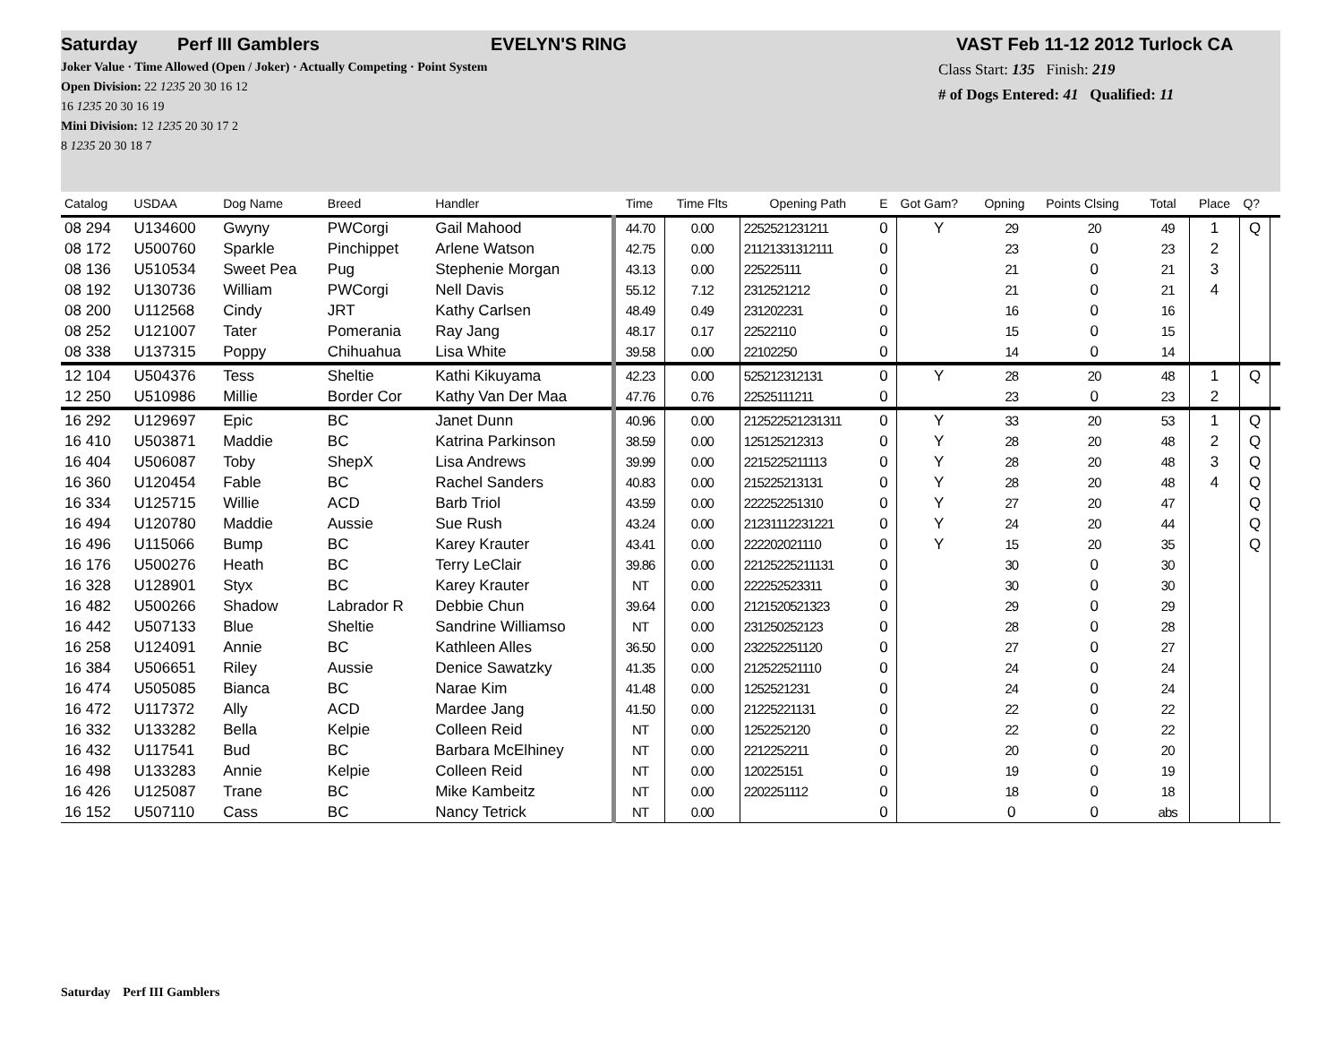Saturday Perf III Gamblers EVELYN'S RING VAST Feb 11-12 2012 Turlock CA
Joker Value · Time Allowed (Open / Joker) · Actually Competing · Point System
Open Division: 22 1235 20 30 16 12
16 1235 20 30 16 19
Mini Division: 12 1235 20 30 17 2
8 1235 20 30 18 7
Class Start: 135 Finish: 219
# of Dogs Entered: 41 Qualified: 11
| Catalog | USDAA | Dog Name | Breed | Handler | Time | Time Flts | Opening Path | E | Got Gam? | Opning | Points Clsing | Total | Place | Q? | |
| --- | --- | --- | --- | --- | --- | --- | --- | --- | --- | --- | --- | --- | --- | --- | --- |
| 08 294 | U134600 | Gwyny | PWCorgi | Gail Mahood | 44.70 | 0.00 | 2252521231211 | 0 | Y | 29 | 20 | 49 | 1 | Q | |
| 08 172 | U500760 | Sparkle | Pinchippet | Arlene Watson | 42.75 | 0.00 | 21121331312111 | 0 | | 23 | 0 | 23 | 2 | | |
| 08 136 | U510534 | Sweet Pea | Pug | Stephenie Morgan | 43.13 | 0.00 | 225225111 | 0 | | 21 | 0 | 21 | 3 | | |
| 08 192 | U130736 | William | PWCorgi | Nell Davis | 55.12 | 7.12 | 2312521212 | 0 | | 21 | 0 | 21 | 4 | | |
| 08 200 | U112568 | Cindy | JRT | Kathy Carlsen | 48.49 | 0.49 | 231202231 | 0 | | 16 | 0 | 16 | | | |
| 08 252 | U121007 | Tater | Pomerania | Ray Jang | 48.17 | 0.17 | 22522110 | 0 | | 15 | 0 | 15 | | | |
| 08 338 | U137315 | Poppy | Chihuahua | Lisa White | 39.58 | 0.00 | 22102250 | 0 | | 14 | 0 | 14 | | | |
| 12 104 | U504376 | Tess | Sheltie | Kathi Kikuyama | 42.23 | 0.00 | 525212312131 | 0 | Y | 28 | 20 | 48 | 1 | Q | |
| 12 250 | U510986 | Millie | Border Cor | Kathy Van Der Maa | 47.76 | 0.76 | 22525111211 | 0 | | 23 | 0 | 23 | 2 | | |
| 16 292 | U129697 | Epic | BC | Janet Dunn | 40.96 | 0.00 | 212522521231311 | 0 | Y | 33 | 20 | 53 | 1 | Q | |
| 16 410 | U503871 | Maddie | BC | Katrina Parkinson | 38.59 | 0.00 | 125125212313 | 0 | Y | 28 | 20 | 48 | 2 | Q | |
| 16 404 | U506087 | Toby | ShepX | Lisa Andrews | 39.99 | 0.00 | 2215225211113 | 0 | Y | 28 | 20 | 48 | 3 | Q | |
| 16 360 | U120454 | Fable | BC | Rachel Sanders | 40.83 | 0.00 | 215225213131 | 0 | Y | 28 | 20 | 48 | 4 | Q | |
| 16 334 | U125715 | Willie | ACD | Barb Triol | 43.59 | 0.00 | 222252251310 | 0 | Y | 27 | 20 | 47 | | Q | |
| 16 494 | U120780 | Maddie | Aussie | Sue Rush | 43.24 | 0.00 | 21231112231221 | 0 | Y | 24 | 20 | 44 | | Q | |
| 16 496 | U115066 | Bump | BC | Karey Krauter | 43.41 | 0.00 | 222202021110 | 0 | Y | 15 | 20 | 35 | | Q | |
| 16 176 | U500276 | Heath | BC | Terry LeClair | 39.86 | 0.00 | 22125225211131 | 0 | | 30 | 0 | 30 | | | |
| 16 328 | U128901 | Styx | BC | Karey Krauter | NT | 0.00 | 222252523311 | 0 | | 30 | 0 | 30 | | | |
| 16 482 | U500266 | Shadow | Labrador R | Debbie Chun | 39.64 | 0.00 | 2121520521323 | 0 | | 29 | 0 | 29 | | | |
| 16 442 | U507133 | Blue | Sheltie | Sandrine Williamso | NT | 0.00 | 231250252123 | 0 | | 28 | 0 | 28 | | | |
| 16 258 | U124091 | Annie | BC | Kathleen Alles | 36.50 | 0.00 | 232252251120 | 0 | | 27 | 0 | 27 | | | |
| 16 384 | U506651 | Riley | Aussie | Denice Sawatzky | 41.35 | 0.00 | 212522521110 | 0 | | 24 | 0 | 24 | | | |
| 16 474 | U505085 | Bianca | BC | Narae Kim | 41.48 | 0.00 | 1252521231 | 0 | | 24 | 0 | 24 | | | |
| 16 472 | U117372 | Ally | ACD | Mardee Jang | 41.50 | 0.00 | 21225221131 | 0 | | 22 | 0 | 22 | | | |
| 16 332 | U133282 | Bella | Kelpie | Colleen Reid | NT | 0.00 | 1252252120 | 0 | | 22 | 0 | 22 | | | |
| 16 432 | U117541 | Bud | BC | Barbara McElhiney | NT | 0.00 | 2212252211 | 0 | | 20 | 0 | 20 | | | |
| 16 498 | U133283 | Annie | Kelpie | Colleen Reid | NT | 0.00 | 120225151 | 0 | | 19 | 0 | 19 | | | |
| 16 426 | U125087 | Trane | BC | Mike Kambeitz | NT | 0.00 | 2202251112 | 0 | | 18 | 0 | 18 | | | |
| 16 152 | U507110 | Cass | BC | Nancy Tetrick | NT | 0.00 | | 0 | | 0 | 0 | abs | | | |
Saturday Perf III Gamblers